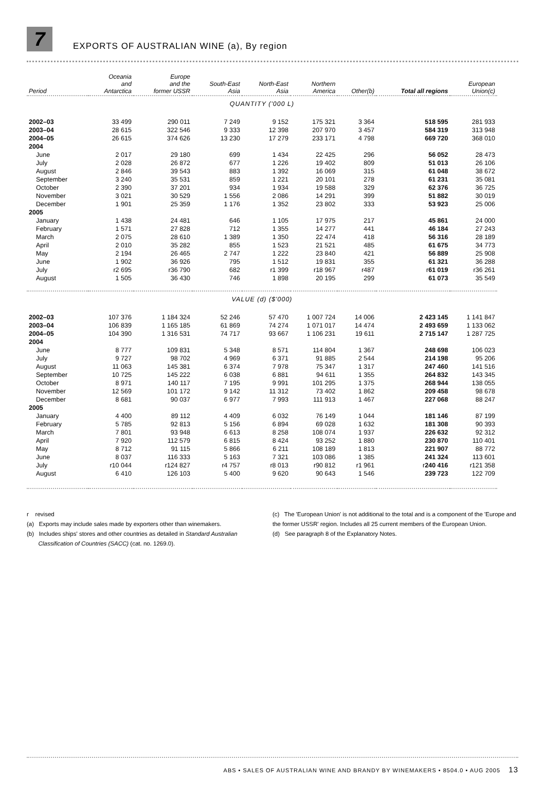7
EXPORTS OF AUSTRALIAN WINE (a), By region
| Period | Oceania and Antarctica | Europe and the former USSR | South-East Asia | North-East Asia | Northern America | Other(b) | Total all regions | European Union(c) |
| --- | --- | --- | --- | --- | --- | --- | --- | --- |
| QUANTITY ('000 L) | | | | | | | | |
| 2002–03 | 33 499 | 290 011 | 7 249 | 9 152 | 175 321 | 3 364 | 518 595 | 281 933 |
| 2003–04 | 28 615 | 322 546 | 9 333 | 12 398 | 207 970 | 3 457 | 584 319 | 313 948 |
| 2004–05 | 26 615 | 374 626 | 13 230 | 17 279 | 233 171 | 4 798 | 669 720 | 368 010 |
| 2004 | | | | | | | | |
| June | 2 017 | 29 180 | 699 | 1 434 | 22 425 | 296 | 56 052 | 28 473 |
| July | 2 028 | 26 872 | 677 | 1 226 | 19 402 | 809 | 51 013 | 26 106 |
| August | 2 846 | 39 543 | 883 | 1 392 | 16 069 | 315 | 61 048 | 38 672 |
| September | 3 240 | 35 531 | 859 | 1 221 | 20 101 | 278 | 61 231 | 35 081 |
| October | 2 390 | 37 201 | 934 | 1 934 | 19 588 | 329 | 62 376 | 36 725 |
| November | 3 021 | 30 529 | 1 556 | 2 086 | 14 291 | 399 | 51 882 | 30 019 |
| December | 1 901 | 25 359 | 1 176 | 1 352 | 23 802 | 333 | 53 923 | 25 006 |
| 2005 | | | | | | | | |
| January | 1 438 | 24 481 | 646 | 1 105 | 17 975 | 217 | 45 861 | 24 000 |
| February | 1 571 | 27 828 | 712 | 1 355 | 14 277 | 441 | 46 184 | 27 243 |
| March | 2 075 | 28 610 | 1 389 | 1 350 | 22 474 | 418 | 56 316 | 28 189 |
| April | 2 010 | 35 282 | 855 | 1 523 | 21 521 | 485 | 61 675 | 34 773 |
| May | 2 194 | 26 465 | 2 747 | 1 222 | 23 840 | 421 | 56 889 | 25 908 |
| June | 1 902 | 36 926 | 795 | 1 512 | 19 831 | 355 | 61 321 | 36 288 |
| July | r2 695 | r36 790 | 682 | r1 399 | r18 967 | r487 | r 61 019 | r36 261 |
| August | 1 505 | 36 430 | 746 | 1 898 | 20 195 | 299 | 61 073 | 35 549 |
| VALUE (d) ($'000) | | | | | | | | |
| 2002–03 | 107 376 | 1 184 324 | 52 246 | 57 470 | 1 007 724 | 14 006 | 2 423 145 | 1 141 847 |
| 2003–04 | 106 839 | 1 165 185 | 61 869 | 74 274 | 1 071 017 | 14 474 | 2 493 659 | 1 133 062 |
| 2004–05 | 104 390 | 1 316 531 | 74 717 | 93 667 | 1 106 231 | 19 611 | 2 715 147 | 1 287 725 |
| 2004 | | | | | | | | |
| June | 8 777 | 109 831 | 5 348 | 8 571 | 114 804 | 1 367 | 248 698 | 106 023 |
| July | 9 727 | 98 702 | 4 969 | 6 371 | 91 885 | 2 544 | 214 198 | 95 206 |
| August | 11 063 | 145 381 | 6 374 | 7 978 | 75 347 | 1 317 | 247 460 | 141 516 |
| September | 10 725 | 145 222 | 6 038 | 6 881 | 94 611 | 1 355 | 264 832 | 143 345 |
| October | 8 971 | 140 117 | 7 195 | 9 991 | 101 295 | 1 375 | 268 944 | 138 055 |
| November | 12 569 | 101 172 | 9 142 | 11 312 | 73 402 | 1 862 | 209 458 | 98 678 |
| December | 8 681 | 90 037 | 6 977 | 7 993 | 111 913 | 1 467 | 227 068 | 88 247 |
| 2005 | | | | | | | | |
| January | 4 400 | 89 112 | 4 409 | 6 032 | 76 149 | 1 044 | 181 146 | 87 199 |
| February | 5 785 | 92 813 | 5 156 | 6 894 | 69 028 | 1 632 | 181 308 | 90 393 |
| March | 7 801 | 93 948 | 6 613 | 8 258 | 108 074 | 1 937 | 226 632 | 92 312 |
| April | 7 920 | 112 579 | 6 815 | 8 424 | 93 252 | 1 880 | 230 870 | 110 401 |
| May | 8 712 | 91 115 | 5 866 | 6 211 | 108 189 | 1 813 | 221 907 | 88 772 |
| June | 8 037 | 116 333 | 5 163 | 7 321 | 103 086 | 1 385 | 241 324 | 113 601 |
| July | r10 044 | r124 827 | r4 757 | r8 013 | r90 812 | r1 961 | r 240 416 | r121 358 |
| August | 6 410 | 126 103 | 5 400 | 9 620 | 90 643 | 1 546 | 239 723 | 122 709 |
r revised
(a) Exports may include sales made by exporters other than winemakers.
(b) Includes ships' stores and other countries as detailed in Standard Australian
Classification of Countries (SACC) (cat. no. 1269.0).
(c) The 'European Union' is not additional to the total and is a component of the 'Europe and the former USSR' region. Includes all 25 current members of the European Union.
(d) See paragraph 8 of the Explanatory Notes.
ABS • SALES OF AUSTRALIAN WINE AND BRANDY BY WINEMAKERS • 8504.0 • AUG 2005 13